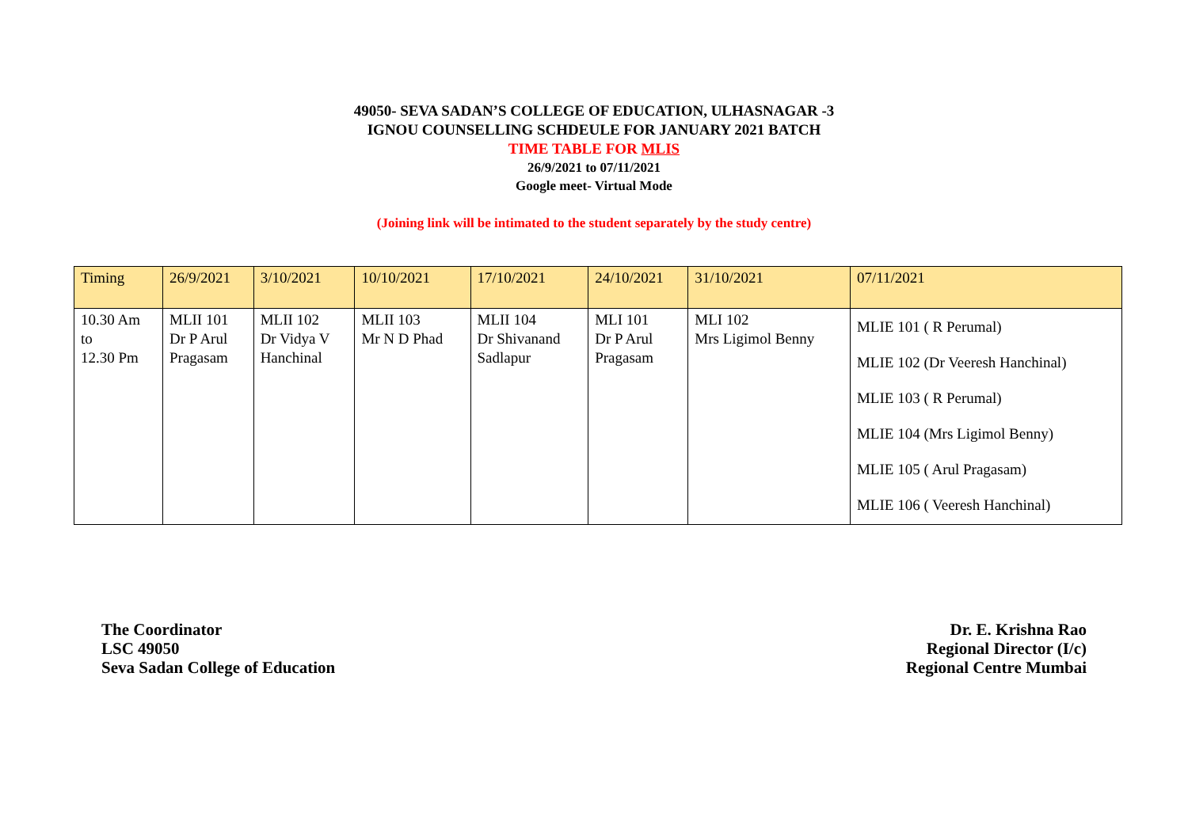49050- SEVA SADAN’S COLLEGE OF EDUCATION, ULHASNAGAR -3
IGNOU COUNSELLING SCHDEULE FOR JANUARY 2021 BATCH
TIME TABLE FOR MLIS
26/9/2021 to 07/11/2021
Google meet- Virtual Mode
(Joining link will be intimated to the student separately by the study centre)
| Timing | 26/9/2021 | 3/10/2021 | 10/10/2021 | 17/10/2021 | 24/10/2021 | 31/10/2021 | 07/11/2021 |
| 10.30 Am to 12.30 Pm | MLII 101 Dr P Arul Pragasam | MLII 102 Dr Vidya V Hanchinal | MLII 103 Mr N D Phad | MLII 104 Dr Shivanand Sadlapur | MLI 101 Dr P Arul Pragasam | MLI 102 Mrs Ligimol Benny | MLIE 101 ( R Perumal) MLIE 102 (Dr Veeresh Hanchinal) MLIE 103 ( R Perumal) MLIE 104 (Mrs Ligimol Benny) MLIE 105 ( Arul Pragasam) MLIE 106 ( Veeresh Hanchinal) |
The Coordinator
LSC 49050
Seva Sadan College of Education
Dr. E. Krishna Rao
Regional Director (I/c)
Regional Centre Mumbai